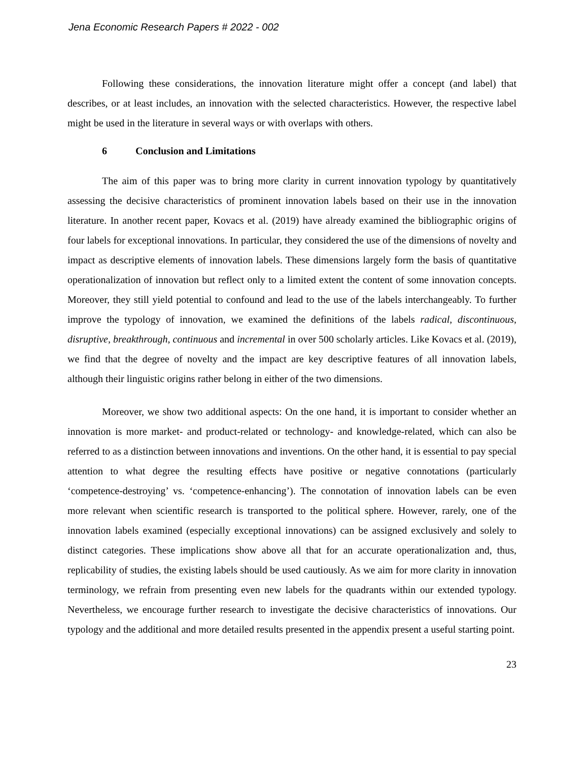Jena Economic Research Papers # 2022 - 002
Following these considerations, the innovation literature might offer a concept (and label) that describes, or at least includes, an innovation with the selected characteristics. However, the respective label might be used in the literature in several ways or with overlaps with others.
6 Conclusion and Limitations
The aim of this paper was to bring more clarity in current innovation typology by quantitatively assessing the decisive characteristics of prominent innovation labels based on their use in the innovation literature. In another recent paper, Kovacs et al. (2019) have already examined the bibliographic origins of four labels for exceptional innovations. In particular, they considered the use of the dimensions of novelty and impact as descriptive elements of innovation labels. These dimensions largely form the basis of quantitative operationalization of innovation but reflect only to a limited extent the content of some innovation concepts. Moreover, they still yield potential to confound and lead to the use of the labels interchangeably. To further improve the typology of innovation, we examined the definitions of the labels radical, discontinuous, disruptive, breakthrough, continuous and incremental in over 500 scholarly articles. Like Kovacs et al. (2019), we find that the degree of novelty and the impact are key descriptive features of all innovation labels, although their linguistic origins rather belong in either of the two dimensions.
Moreover, we show two additional aspects: On the one hand, it is important to consider whether an innovation is more market- and product-related or technology- and knowledge-related, which can also be referred to as a distinction between innovations and inventions. On the other hand, it is essential to pay special attention to what degree the resulting effects have positive or negative connotations (particularly ‘competence-destroying’ vs. ‘competence-enhancing’). The connotation of innovation labels can be even more relevant when scientific research is transported to the political sphere. However, rarely, one of the innovation labels examined (especially exceptional innovations) can be assigned exclusively and solely to distinct categories. These implications show above all that for an accurate operationalization and, thus, replicability of studies, the existing labels should be used cautiously. As we aim for more clarity in innovation terminology, we refrain from presenting even new labels for the quadrants within our extended typology. Nevertheless, we encourage further research to investigate the decisive characteristics of innovations. Our typology and the additional and more detailed results presented in the appendix present a useful starting point.
23